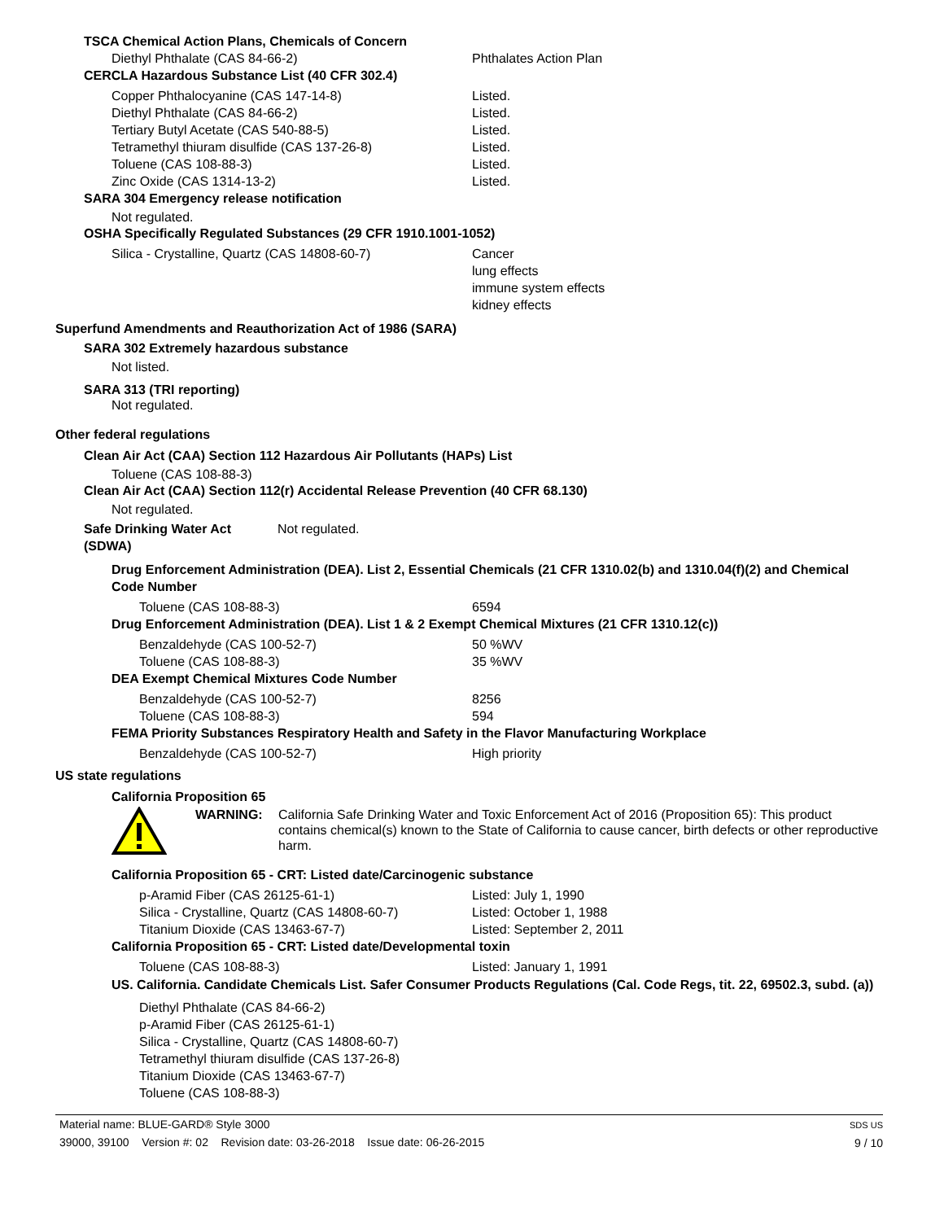TSCA Chemical Action Plans, Chemicals of Concern
| Diethyl Phthalate (CAS 84-66-2) | Phthalates Action Plan |
CERCLA Hazardous Substance List (40 CFR 302.4)
| Copper Phthalocyanine (CAS 147-14-8) | Listed. |
| Diethyl Phthalate (CAS 84-66-2) | Listed. |
| Tertiary Butyl Acetate (CAS 540-88-5) | Listed. |
| Tetramethyl thiuram disulfide (CAS 137-26-8) | Listed. |
| Toluene (CAS 108-88-3) | Listed. |
| Zinc Oxide (CAS 1314-13-2) | Listed. |
SARA 304 Emergency release notification
Not regulated.
OSHA Specifically Regulated Substances (29 CFR 1910.1001-1052)
| Silica - Crystalline, Quartz (CAS 14808-60-7) | Cancer lung effects immune system effects kidney effects |
Superfund Amendments and Reauthorization Act of 1986 (SARA)
SARA 302 Extremely hazardous substance
Not listed.
SARA 313 (TRI reporting)
Not regulated.
Other federal regulations
Clean Air Act (CAA) Section 112 Hazardous Air Pollutants (HAPs) List
Toluene (CAS 108-88-3)
Clean Air Act (CAA) Section 112(r) Accidental Release Prevention (40 CFR 68.130)
Not regulated.
| Safe Drinking Water Act (SDWA) | Not regulated. |
Drug Enforcement Administration (DEA). List 2, Essential Chemicals (21 CFR 1310.02(b) and 1310.04(f)(2) and Chemical Code Number
| Toluene (CAS 108-88-3) | 6594 |
Drug Enforcement Administration (DEA). List 1 & 2 Exempt Chemical Mixtures (21 CFR 1310.12(c))
| Benzaldehyde (CAS 100-52-7) | 50 %WV |
| Toluene (CAS 108-88-3) | 35 %WV |
DEA Exempt Chemical Mixtures Code Number
| Benzaldehyde (CAS 100-52-7) | 8256 |
| Toluene (CAS 108-88-3) | 594 |
FEMA Priority Substances Respiratory Health and Safety in the Flavor Manufacturing Workplace
| Benzaldehyde (CAS 100-52-7) | High priority |
US state regulations
California Proposition 65
| | WARNING: | California Safe Drinking Water and Toxic Enforcement Act of 2016 (Proposition 65): This product contains chemical(s) known to the State of California to cause cancer, birth defects or other reproductive harm. |
California Proposition 65 - CRT: Listed date/Carcinogenic substance
| p-Aramid Fiber (CAS 26125-61-1) | Listed: July 1, 1990 |
| Silica - Crystalline, Quartz (CAS 14808-60-7) | Listed: October 1, 1988 |
| Titanium Dioxide (CAS 13463-67-7) | Listed: September 2, 2011 |
California Proposition 65 - CRT: Listed date/Developmental toxin
| Toluene (CAS 108-88-3) | Listed: January 1, 1991 |
US. California. Candidate Chemicals List. Safer Consumer Products Regulations (Cal. Code Regs, tit. 22, 69502.3, subd. (a))
Diethyl Phthalate (CAS 84-66-2)
p-Aramid Fiber (CAS 26125-61-1)
Silica - Crystalline, Quartz (CAS 14808-60-7)
Tetramethyl thiuram disulfide (CAS 137-26-8)
Titanium Dioxide (CAS 13463-67-7)
Toluene (CAS 108-88-3)
Material name: BLUE-GARD® Style 3000
39000, 39100 Version #: 02 Revision date: 03-26-2018 Issue date: 06-26-2015
SDS US
9 / 10